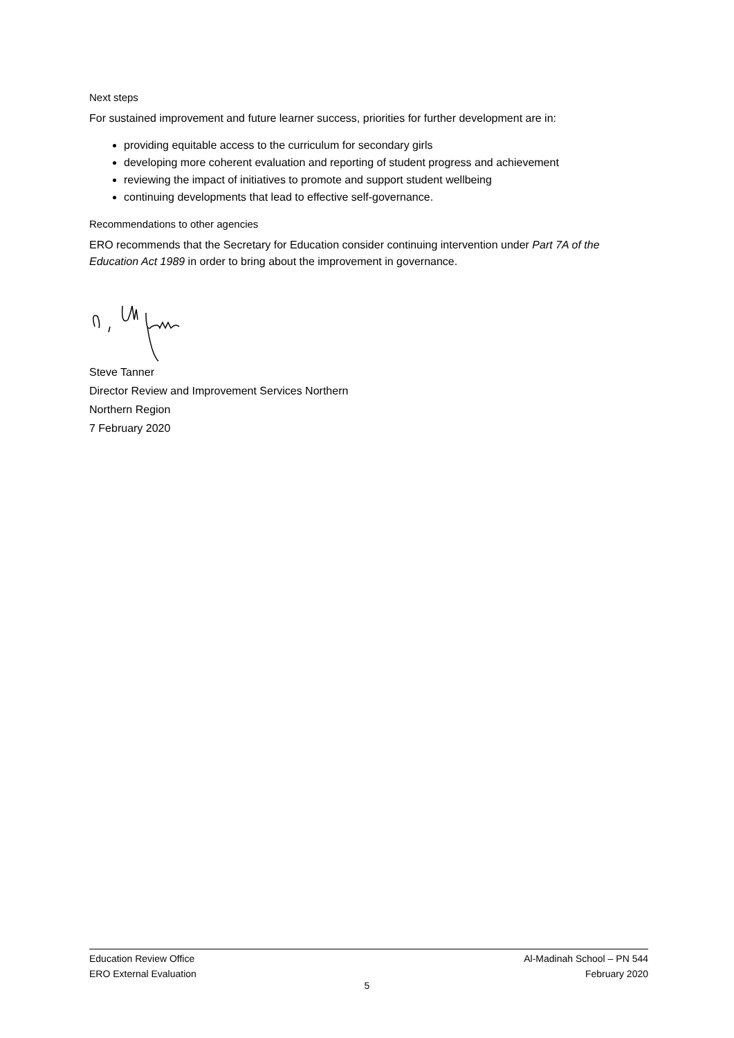Next steps
For sustained improvement and future learner success, priorities for further development are in:
providing equitable access to the curriculum for secondary girls
developing more coherent evaluation and reporting of student progress and achievement
reviewing the impact of initiatives to promote and support student wellbeing
continuing developments that lead to effective self-governance.
Recommendations to other agencies
ERO recommends that the Secretary for Education consider continuing intervention under Part 7A of the Education Act 1989 in order to bring about the improvement in governance.
Steve Tanner
Director Review and Improvement Services Northern
Northern Region
7 February 2020
Education Review Office
ERO External Evaluation
Al-Madinah School – PN 544
February 2020
5